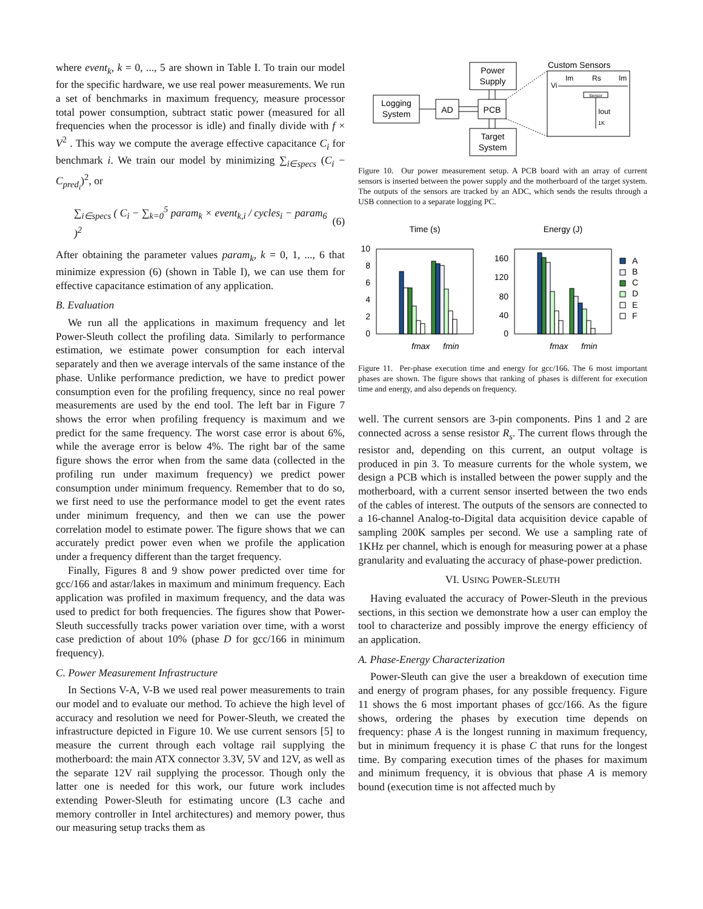where event<sub>k</sub>, k = 0, ..., 5 are shown in Table I. To train our model for the specific hardware, we use real power measurements. We run a set of benchmarks in maximum frequency, measure processor total power consumption, subtract static power (measured for all frequencies when the processor is idle) and finally divide with f × V<sup>2</sup> . This way we compute the average effective capacitance C<sub>i</sub> for benchmark i. We train our model by minimizing ∑<sub>i∈specs</sub> (C<sub>i</sub> − C<sub>pred<sub>i</sub></sub>)<sup>2</sup>, or
∑<sub>i∈specs</sub> ( C<sub>i</sub> − ∑<sub>k=0</sub><sup>5</sup> param<sub>k</sub> × event<sub>k,i</sub> / cycles<sub>i</sub> − param<sub>6</sub> )<sup>2</sup> (6)
After obtaining the parameter values param<sub>k</sub>, k = 0, 1, ..., 6 that minimize expression (6) (shown in Table I), we can use them for effective capacitance estimation of any application.
B. Evaluation
We run all the applications in maximum frequency and let Power-Sleuth collect the profiling data. Similarly to performance estimation, we estimate power consumption for each interval separately and then we average intervals of the same instance of the phase. Unlike performance prediction, we have to predict power consumption even for the profiling frequency, since no real power measurements are used by the end tool. The left bar in Figure 7 shows the error when profiling frequency is maximum and we predict for the same frequency. The worst case error is about 6%, while the average error is below 4%. The right bar of the same figure shows the error when from the same data (collected in the profiling run under maximum frequency) we predict power consumption under minimum frequency. Remember that to do so, we first need to use the performance model to get the event rates under minimum frequency, and then we can use the power correlation model to estimate power. The figure shows that we can accurately predict power even when we profile the application under a frequency different than the target frequency.
Finally, Figures 8 and 9 show power predicted over time for gcc/166 and astar/lakes in maximum and minimum frequency. Each application was profiled in maximum frequency, and the data was used to predict for both frequencies. The figures show that Power-Sleuth successfully tracks power variation over time, with a worst case prediction of about 10% (phase D for gcc/166 in minimum frequency).
C. Power Measurement Infrastructure
In Sections V-A, V-B we used real power measurements to train our model and to evaluate our method. To achieve the high level of accuracy and resolution we need for Power-Sleuth, we created the infrastructure depicted in Figure 10. We use current sensors [5] to measure the current through each voltage rail supplying the motherboard: the main ATX connector 3.3V, 5V and 12V, as well as the separate 12V rail supplying the processor. Though only the latter one is needed for this work, our future work includes extending Power-Sleuth for estimating uncore (L3 cache and memory controller in Intel architectures) and memory power, thus our measuring setup tracks them as
Logging
System
AD
PCB
Power
Supply
Target
System
Custom Sensors
Vi
Im
Rs
Im
Sensor
Iout
1K
Figure 10. Our power measurement setup. A PCB board with an array of current sensors is inserted between the power supply and the motherboard of the target system. The outputs of the sensors are tracked by an ADC, which sends the results through a USB connection to a separate logging PC.
Time (s)
Energy (J)
10
8
6
4
2
0
fmax
fmin
160
120
80
40
0
fmax
fmin
A
B
C
D
E
F
Figure 11. Per-phase execution time and energy for gcc/166. The 6 most important phases are shown. The figure shows that ranking of phases is different for execution time and energy, and also depends on frequency.
well. The current sensors are 3-pin components. Pins 1 and 2 are connected across a sense resistor R<sub>s</sub>. The current flows through the resistor and, depending on this current, an output voltage is produced in pin 3. To measure currents for the whole system, we design a PCB which is installed between the power supply and the motherboard, with a current sensor inserted between the two ends of the cables of interest. The outputs of the sensors are connected to a 16-channel Analog-to-Digital data acquisition device capable of sampling 200K samples per second. We use a sampling rate of 1KHz per channel, which is enough for measuring power at a phase granularity and evaluating the accuracy of phase-power prediction.
VI. USING POWER-SLEUTH
Having evaluated the accuracy of Power-Sleuth in the previous sections, in this section we demonstrate how a user can employ the tool to characterize and possibly improve the energy efficiency of an application.
A. Phase-Energy Characterization
Power-Sleuth can give the user a breakdown of execution time and energy of program phases, for any possible frequency. Figure 11 shows the 6 most important phases of gcc/166. As the figure shows, ordering the phases by execution time depends on frequency: phase A is the longest running in maximum frequency, but in minimum frequency it is phase C that runs for the longest time. By comparing execution times of the phases for maximum and minimum frequency, it is obvious that phase A is memory bound (execution time is not affected much by